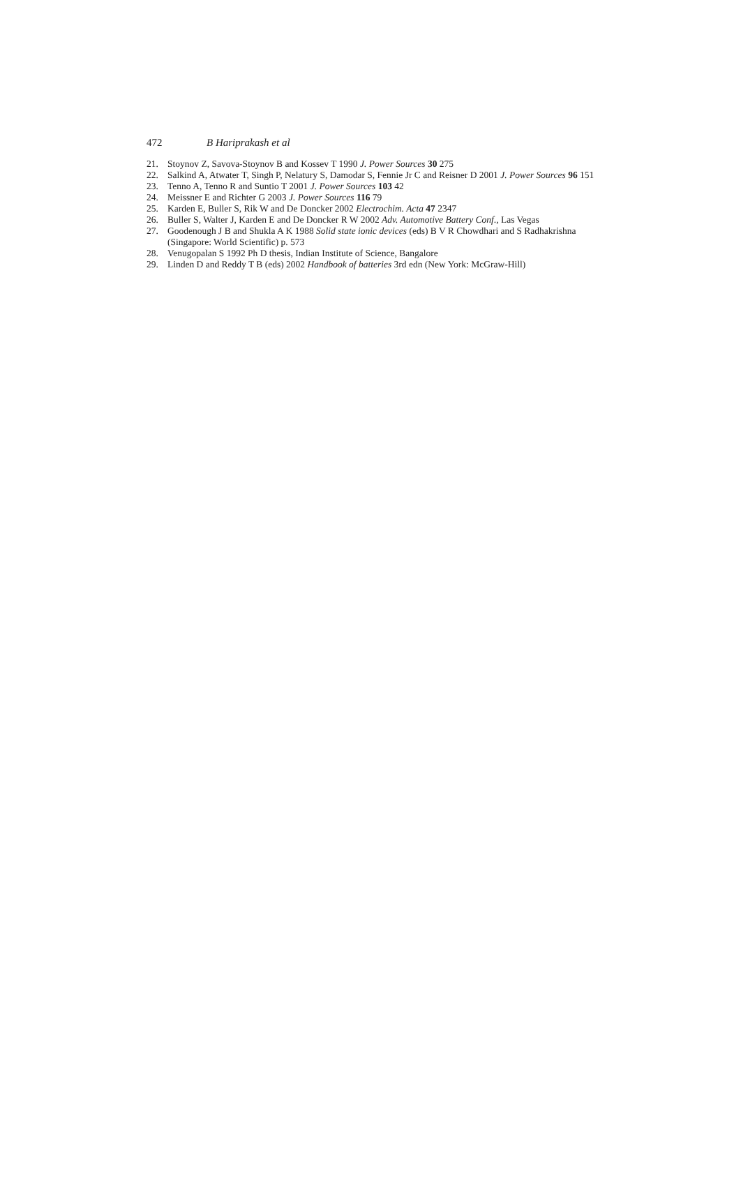472 B Hariprakash et al
21. Stoynov Z, Savova-Stoynov B and Kossev T 1990 J. Power Sources 30 275
22. Salkind A, Atwater T, Singh P, Nelatury S, Damodar S, Fennie Jr C and Reisner D 2001 J. Power Sources 96 151
23. Tenno A, Tenno R and Suntio T 2001 J. Power Sources 103 42
24. Meissner E and Richter G 2003 J. Power Sources 116 79
25. Karden E, Buller S, Rik W and De Doncker 2002 Electrochim. Acta 47 2347
26. Buller S, Walter J, Karden E and De Doncker R W 2002 Adv. Automotive Battery Conf., Las Vegas
27. Goodenough J B and Shukla A K 1988 Solid state ionic devices (eds) B V R Chowdhari and S Radhakrishna (Singapore: World Scientific) p. 573
28. Venugopalan S 1992 Ph D thesis, Indian Institute of Science, Bangalore
29. Linden D and Reddy T B (eds) 2002 Handbook of batteries 3rd edn (New York: McGraw-Hill)